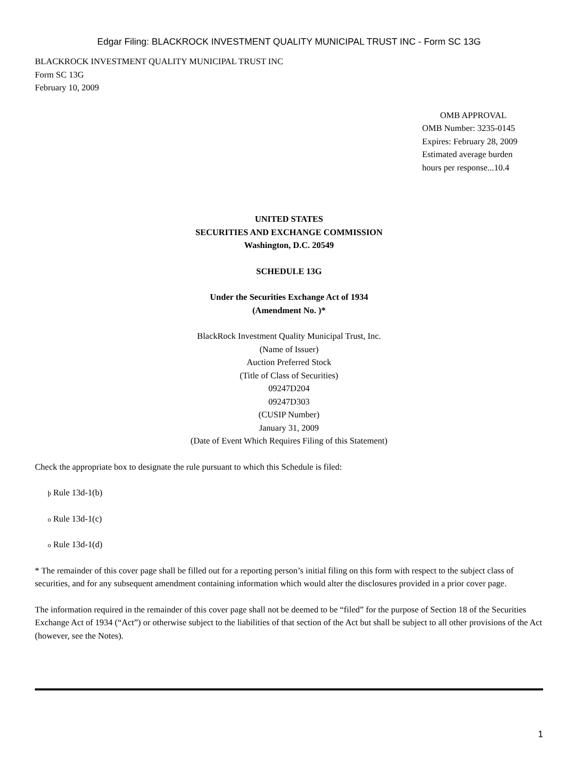Edgar Filing: BLACKROCK INVESTMENT QUALITY MUNICIPAL TRUST INC - Form SC 13G
BLACKROCK INVESTMENT QUALITY MUNICIPAL TRUST INC
Form SC 13G
February 10, 2009
OMB APPROVAL
OMB Number: 3235-0145
Expires: February 28, 2009
Estimated average burden
hours per response...10.4
UNITED STATES
SECURITIES AND EXCHANGE COMMISSION
Washington, D.C. 20549
SCHEDULE 13G
Under the Securities Exchange Act of 1934
(Amendment No. )*
BlackRock Investment Quality Municipal Trust, Inc.
(Name of Issuer)
Auction Preferred Stock
(Title of Class of Securities)
09247D204
09247D303
(CUSIP Number)
January 31, 2009
(Date of Event Which Requires Filing of this Statement)
Check the appropriate box to designate the rule pursuant to which this Schedule is filed:
þ Rule 13d-1(b)
o Rule 13d-1(c)
o Rule 13d-1(d)
* The remainder of this cover page shall be filled out for a reporting person’s initial filing on this form with respect to the subject class of securities, and for any subsequent amendment containing information which would alter the disclosures provided in a prior cover page.
The information required in the remainder of this cover page shall not be deemed to be “filed” for the purpose of Section 18 of the Securities Exchange Act of 1934 (“Act”) or otherwise subject to the liabilities of that section of the Act but shall be subject to all other provisions of the Act (however, see the Notes).
1